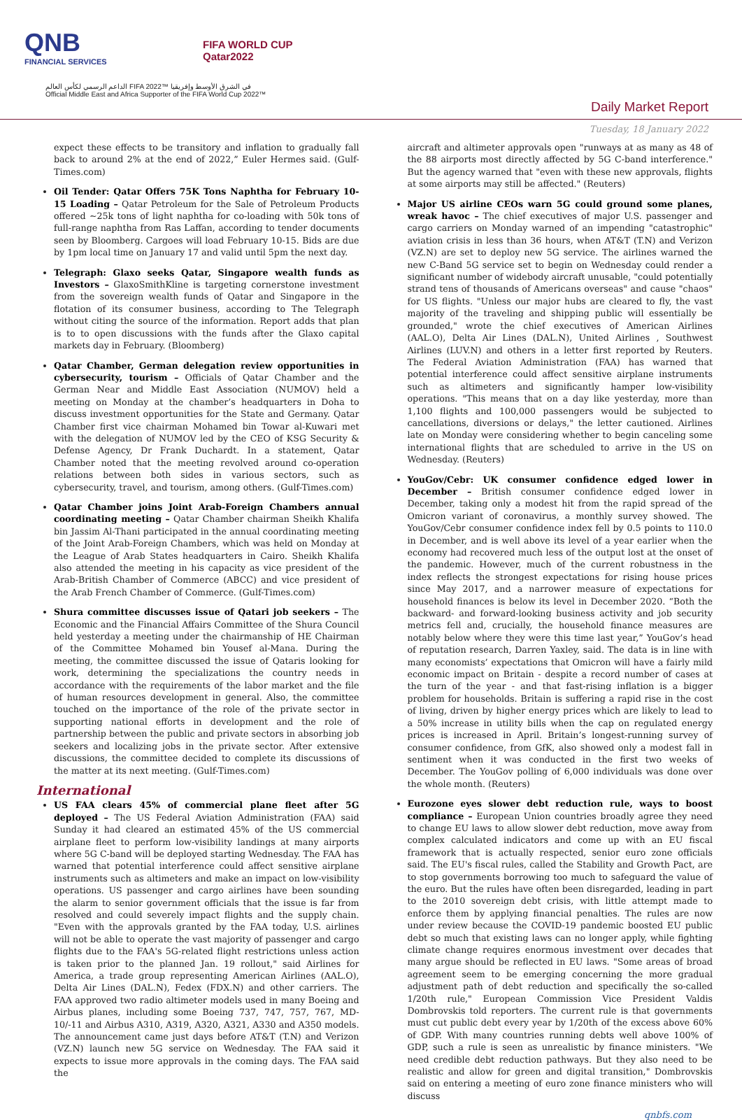QNB
FINANCIAL SERVICES
FIFA WORLD CUP
Qatar2022
الداعم الرسمي لكأس العالم FIFA 2022™ في الشرق الأوسط وإفريقيا
Official Middle East and Africa Supporter of the FIFA World Cup 2022™
Daily Market Report
Tuesday, 18 January 2022
expect these effects to be transitory and inflation to gradually fall back to around 2% at the end of 2022,” Euler Hermes said. (Gulf-Times.com)
Oil Tender: Qatar Offers 75K Tons Naphtha for February 10-15 Loading – Qatar Petroleum for the Sale of Petroleum Products offered ~25k tons of light naphtha for co-loading with 50k tons of full-range naphtha from Ras Laffan, according to tender documents seen by Bloomberg. Cargoes will load February 10-15. Bids are due by 1pm local time on January 17 and valid until 5pm the next day.
Telegraph: Glaxo seeks Qatar, Singapore wealth funds as Investors – GlaxoSmithKline is targeting cornerstone investment from the sovereign wealth funds of Qatar and Singapore in the flotation of its consumer business, according to The Telegraph without citing the source of the information. Report adds that plan is to to open discussions with the funds after the Glaxo capital markets day in February. (Bloomberg)
Qatar Chamber, German delegation review opportunities in cybersecurity, tourism – Officials of Qatar Chamber and the German Near and Middle East Association (NUMOV) held a meeting on Monday at the chamber’s headquarters in Doha to discuss investment opportunities for the State and Germany. Qatar Chamber first vice chairman Mohamed bin Towar al-Kuwari met with the delegation of NUMOV led by the CEO of KSG Security & Defense Agency, Dr Frank Duchardt. In a statement, Qatar Chamber noted that the meeting revolved around co-operation relations between both sides in various sectors, such as cybersecurity, travel, and tourism, among others. (Gulf-Times.com)
Qatar Chamber joins Joint Arab-Foreign Chambers annual coordinating meeting – Qatar Chamber chairman Sheikh Khalifa bin Jassim Al-Thani participated in the annual coordinating meeting of the Joint Arab-Foreign Chambers, which was held on Monday at the League of Arab States headquarters in Cairo. Sheikh Khalifa also attended the meeting in his capacity as vice president of the Arab-British Chamber of Commerce (ABCC) and vice president of the Arab French Chamber of Commerce. (Gulf-Times.com)
Shura committee discusses issue of Qatari job seekers – The Economic and the Financial Affairs Committee of the Shura Council held yesterday a meeting under the chairmanship of HE Chairman of the Committee Mohamed bin Yousef al-Mana. During the meeting, the committee discussed the issue of Qataris looking for work, determining the specializations the country needs in accordance with the requirements of the labor market and the file of human resources development in general. Also, the committee touched on the importance of the role of the private sector in supporting national efforts in development and the role of partnership between the public and private sectors in absorbing job seekers and localizing jobs in the private sector. After extensive discussions, the committee decided to complete its discussions of the matter at its next meeting. (Gulf-Times.com)
International
US FAA clears 45% of commercial plane fleet after 5G deployed – The US Federal Aviation Administration (FAA) said Sunday it had cleared an estimated 45% of the US commercial airplane fleet to perform low-visibility landings at many airports where 5G C-band will be deployed starting Wednesday. The FAA has warned that potential interference could affect sensitive airplane instruments such as altimeters and make an impact on low-visibility operations. US passenger and cargo airlines have been sounding the alarm to senior government officials that the issue is far from resolved and could severely impact flights and the supply chain. "Even with the approvals granted by the FAA today, U.S. airlines will not be able to operate the vast majority of passenger and cargo flights due to the FAA's 5G-related flight restrictions unless action is taken prior to the planned Jan. 19 rollout," said Airlines for America, a trade group representing American Airlines (AAL.O), Delta Air Lines (DAL.N), Fedex (FDX.N) and other carriers. The FAA approved two radio altimeter models used in many Boeing and Airbus planes, including some Boeing 737, 747, 757, 767, MD-10/-11 and Airbus A310, A319, A320, A321, A330 and A350 models. The announcement came just days before AT&T (T.N) and Verizon (VZ.N) launch new 5G service on Wednesday. The FAA said it expects to issue more approvals in the coming days. The FAA said the
aircraft and altimeter approvals open "runways at as many as 48 of the 88 airports most directly affected by 5G C-band interference." But the agency warned that "even with these new approvals, flights at some airports may still be affected." (Reuters)
Major US airline CEOs warn 5G could ground some planes, wreak havoc – The chief executives of major U.S. passenger and cargo carriers on Monday warned of an impending "catastrophic" aviation crisis in less than 36 hours, when AT&T (T.N) and Verizon (VZ.N) are set to deploy new 5G service. The airlines warned the new C-Band 5G service set to begin on Wednesday could render a significant number of widebody aircraft unusable, "could potentially strand tens of thousands of Americans overseas" and cause "chaos" for US flights. "Unless our major hubs are cleared to fly, the vast majority of the traveling and shipping public will essentially be grounded," wrote the chief executives of American Airlines (AAL.O), Delta Air Lines (DAL.N), United Airlines , Southwest Airlines (LUV.N) and others in a letter first reported by Reuters. The Federal Aviation Administration (FAA) has warned that potential interference could affect sensitive airplane instruments such as altimeters and significantly hamper low-visibility operations. "This means that on a day like yesterday, more than 1,100 flights and 100,000 passengers would be subjected to cancellations, diversions or delays," the letter cautioned. Airlines late on Monday were considering whether to begin canceling some international flights that are scheduled to arrive in the US on Wednesday. (Reuters)
YouGov/Cebr: UK consumer confidence edged lower in December – British consumer confidence edged lower in December, taking only a modest hit from the rapid spread of the Omicron variant of coronavirus, a monthly survey showed. The YouGov/Cebr consumer confidence index fell by 0.5 points to 110.0 in December, and is well above its level of a year earlier when the economy had recovered much less of the output lost at the onset of the pandemic. However, much of the current robustness in the index reflects the strongest expectations for rising house prices since May 2017, and a narrower measure of expectations for household finances is below its level in December 2020. “Both the backward- and forward-looking business activity and job security metrics fell and, crucially, the household finance measures are notably below where they were this time last year,” YouGov’s head of reputation research, Darren Yaxley, said. The data is in line with many economists’ expectations that Omicron will have a fairly mild economic impact on Britain - despite a record number of cases at the turn of the year - and that fast-rising inflation is a bigger problem for households. Britain is suffering a rapid rise in the cost of living, driven by higher energy prices which are likely to lead to a 50% increase in utility bills when the cap on regulated energy prices is increased in April. Britain’s longest-running survey of consumer confidence, from GfK, also showed only a modest fall in sentiment when it was conducted in the first two weeks of December. The YouGov polling of 6,000 individuals was done over the whole month. (Reuters)
Eurozone eyes slower debt reduction rule, ways to boost compliance – European Union countries broadly agree they need to change EU laws to allow slower debt reduction, move away from complex calculated indicators and come up with an EU fiscal framework that is actually respected, senior euro zone officials said. The EU's fiscal rules, called the Stability and Growth Pact, are to stop governments borrowing too much to safeguard the value of the euro. But the rules have often been disregarded, leading in part to the 2010 sovereign debt crisis, with little attempt made to enforce them by applying financial penalties. The rules are now under review because the COVID-19 pandemic boosted EU public debt so much that existing laws can no longer apply, while fighting climate change requires enormous investment over decades that many argue should be reflected in EU laws. "Some areas of broad agreement seem to be emerging concerning the more gradual adjustment path of debt reduction and specifically the so-called 1/20th rule," European Commission Vice President Valdis Dombrovskis told reporters. The current rule is that governments must cut public debt every year by 1/20th of the excess above 60% of GDP. With many countries running debts well above 100% of GDP, such a rule is seen as unrealistic by finance ministers. "We need credible debt reduction pathways. But they also need to be realistic and allow for green and digital transition," Dombrovskis said on entering a meeting of euro zone finance ministers who will discuss
qnbfs.com